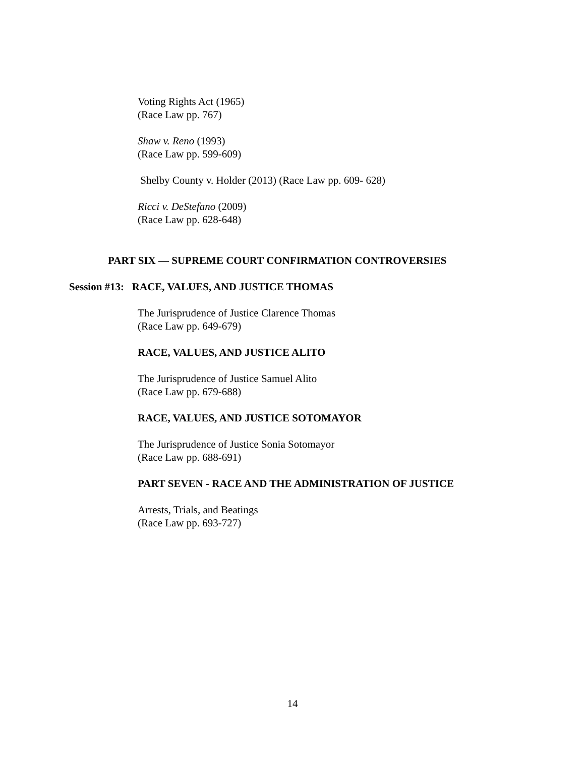Voting Rights Act (1965)
(Race Law pp. 767)
Shaw v. Reno (1993)
(Race Law pp. 599-609)
Shelby County v. Holder (2013) (Race Law pp. 609- 628)
Ricci v. DeStefano (2009)
(Race Law pp. 628-648)
PART SIX — SUPREME COURT CONFIRMATION CONTROVERSIES
Session #13: RACE, VALUES, AND JUSTICE THOMAS
The Jurisprudence of Justice Clarence Thomas
(Race Law pp. 649-679)
RACE, VALUES, AND JUSTICE ALITO
The Jurisprudence of Justice Samuel Alito
(Race Law pp. 679-688)
RACE, VALUES, AND JUSTICE SOTOMAYOR
The Jurisprudence of Justice Sonia Sotomayor
(Race Law pp. 688-691)
PART SEVEN - RACE AND THE ADMINISTRATION OF JUSTICE
Arrests, Trials, and Beatings
(Race Law pp. 693-727)
14